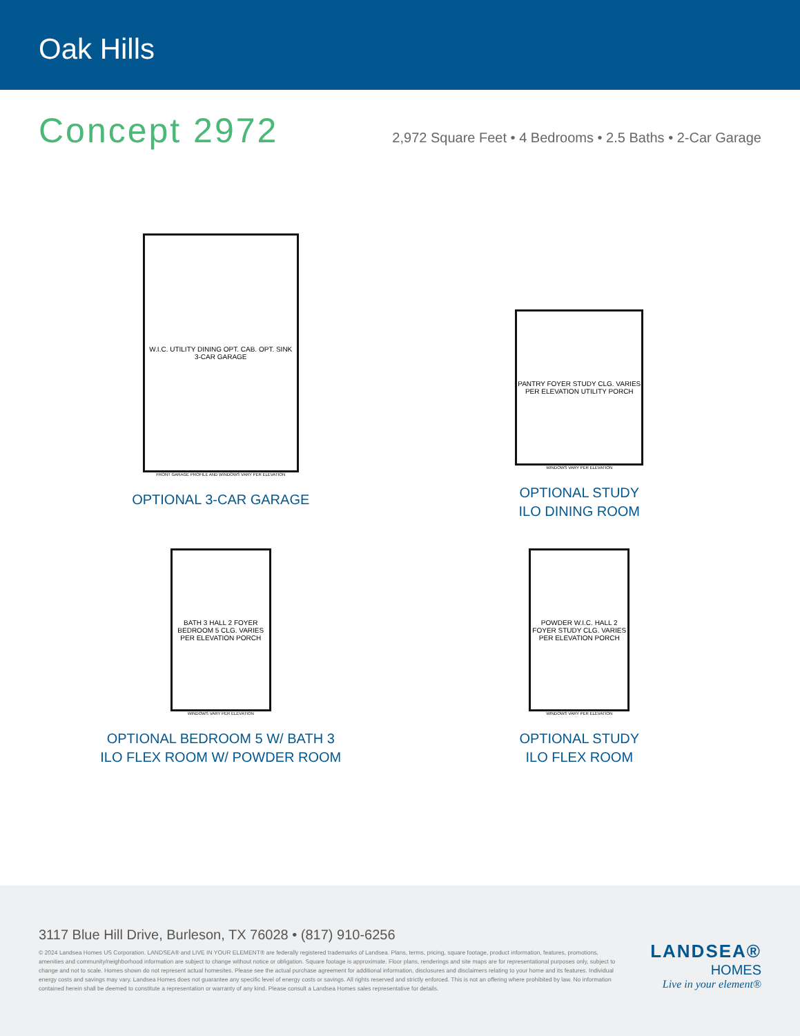Oak Hills
Concept 2972
2,972 Square Feet • 4 Bedrooms • 2.5 Baths • 2-Car Garage
W.I.C. UTILITY DINING OPT. CAB. OPT. SINK
3-CAR GARAGE
FRONT GARAGE PROFILE AND WINDOWS VARY PER ELEVATION
OPTIONAL 3-CAR GARAGE
PANTRY FOYER STUDY CLG. VARIES PER ELEVATION UTILITY PORCH
WINDOWS VARY PER ELEVATION
OPTIONAL STUDY
ILO DINING ROOM
BATH 3 HALL 2 FOYER BEDROOM 5 CLG. VARIES PER ELEVATION PORCH
WINDOWS VARY PER ELEVATION
OPTIONAL BEDROOM 5 W/ BATH 3
ILO FLEX ROOM W/ POWDER ROOM
POWDER W.I.C. HALL 2 FOYER STUDY CLG. VARIES PER ELEVATION PORCH
WINDOWS VARY PER ELEVATION
OPTIONAL STUDY
ILO FLEX ROOM
3117 Blue Hill Drive, Burleson, TX 76028 • (817) 910-6256
© 2024 Landsea Homes US Corporation. LANDSEA® and LIVE IN YOUR ELEMENT® are federally registered trademarks of Landsea. Plans, terms, pricing, square footage, product information, features, promotions, amenities and community/neighborhood information are subject to change without notice or obligation. Square footage is approximate. Floor plans, renderings and site maps are for representational purposes only, subject to change and not to scale. Homes shown do not represent actual homesites. Please see the actual purchase agreement for additional information, disclosures and disclaimers relating to your home and its features. Individual energy costs and savings may vary. Landsea Homes does not guarantee any specific level of energy costs or savings. All rights reserved and strictly enforced. This is not an offering where prohibited by law. No information contained herein shall be deemed to constitute a representation or warranty of any kind. Please consult a Landsea Homes sales representative for details.
LANDSEA®
HOMES
Live in your element®